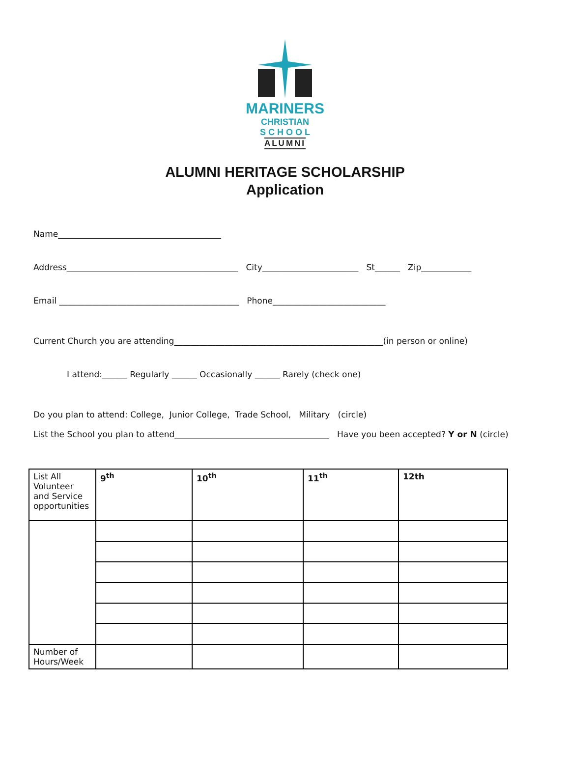MARINERS
CHRISTIAN
S C H O O L
ALUMNI
ALUMNI HERITAGE SCHOLARSHIP
Application
Name_______________________________________
Address_________________________________________ City_______________________ St______ Zip____________
Email ___________________________________________ Phone___________________________
Current Church you are attending__________________________________________________(in person or online)
I attend:______ Regularly ______ Occasionally ______ Rarely (check one)
Do you plan to attend: College, Junior College, Trade School, Military (circle)
List the School you plan to attend_____________________________________ Have you been accepted? Y or N (circle)
| List All Volunteer and Service opportunities | 9<sup>th</sup> | 10<sup>th</sup> | 11<sup>th</sup> | 12th |
| Number of Hours/Week | | | | |